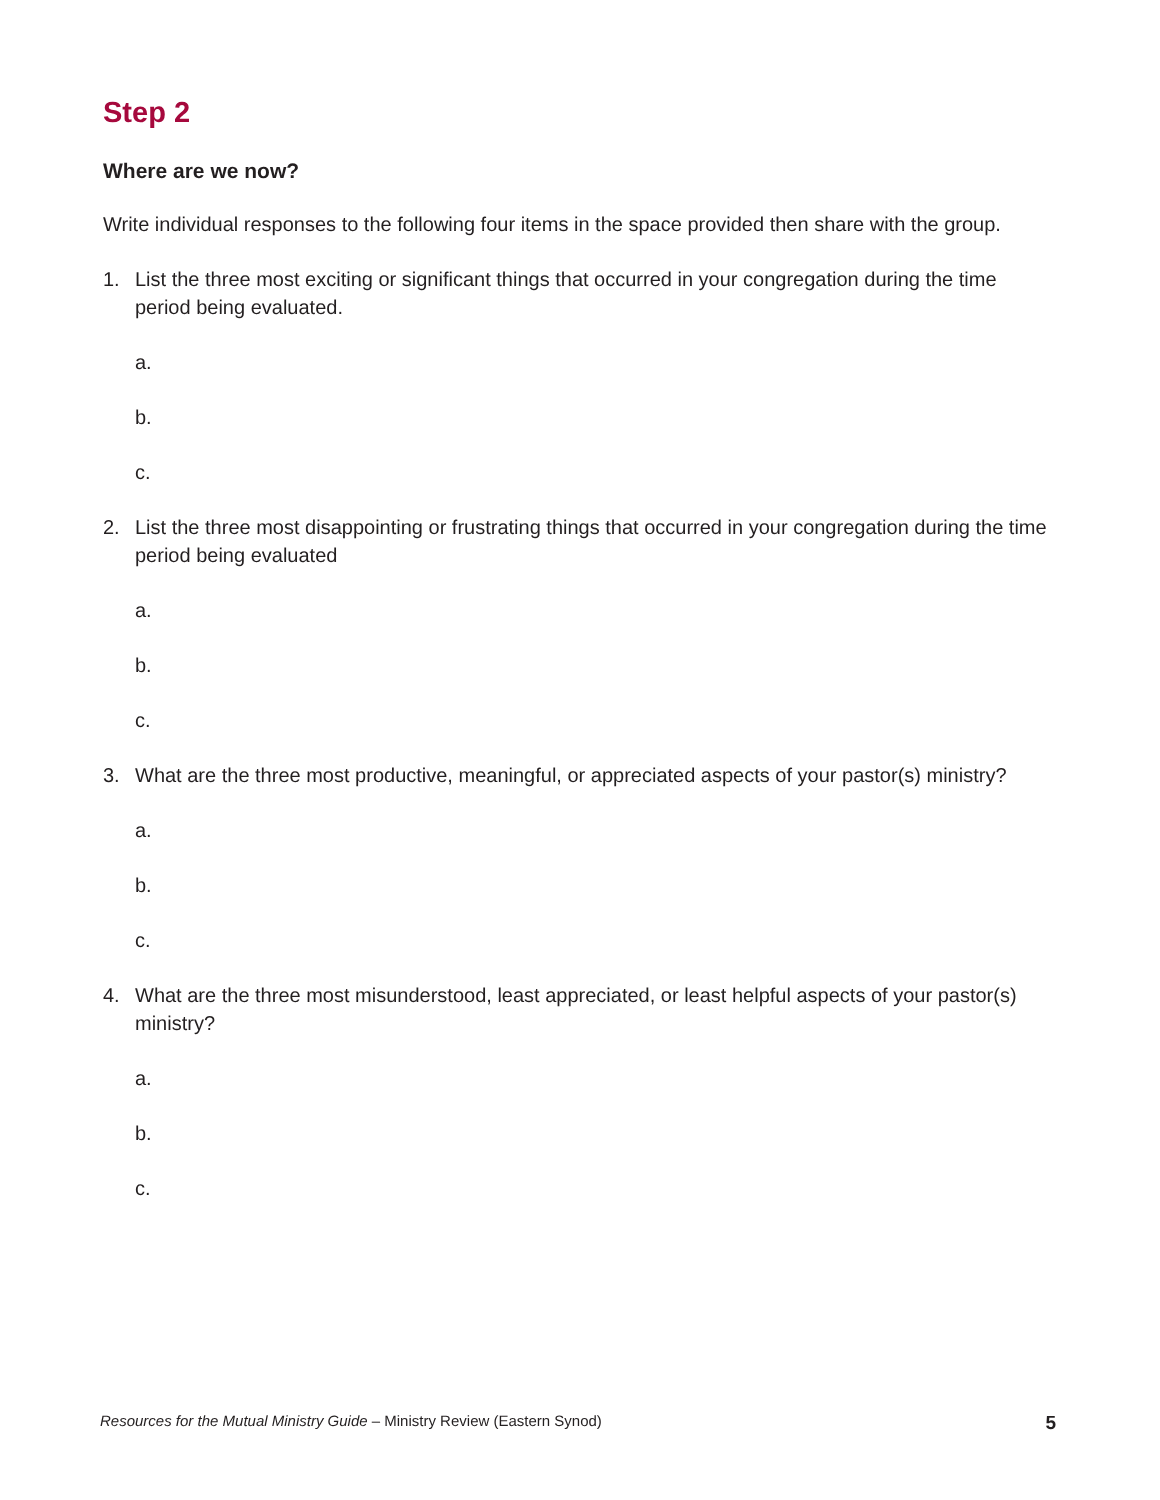Step 2
Where are we now?
Write individual responses to the following four items in the space provided then share with the group.
1. List the three most exciting or significant things that occurred in your congregation during the time period being evaluated.
a.
b.
c.
2. List the three most disappointing or frustrating things that occurred in your congregation during the time period being evaluated
a.
b.
c.
3. What are the three most productive, meaningful, or appreciated aspects of your pastor(s) ministry?
a.
b.
c.
4. What are the three most misunderstood, least appreciated, or least helpful aspects of your pastor(s) ministry?
a.
b.
c.
Resources for the Mutual Ministry Guide – Ministry Review (Eastern Synod) 5